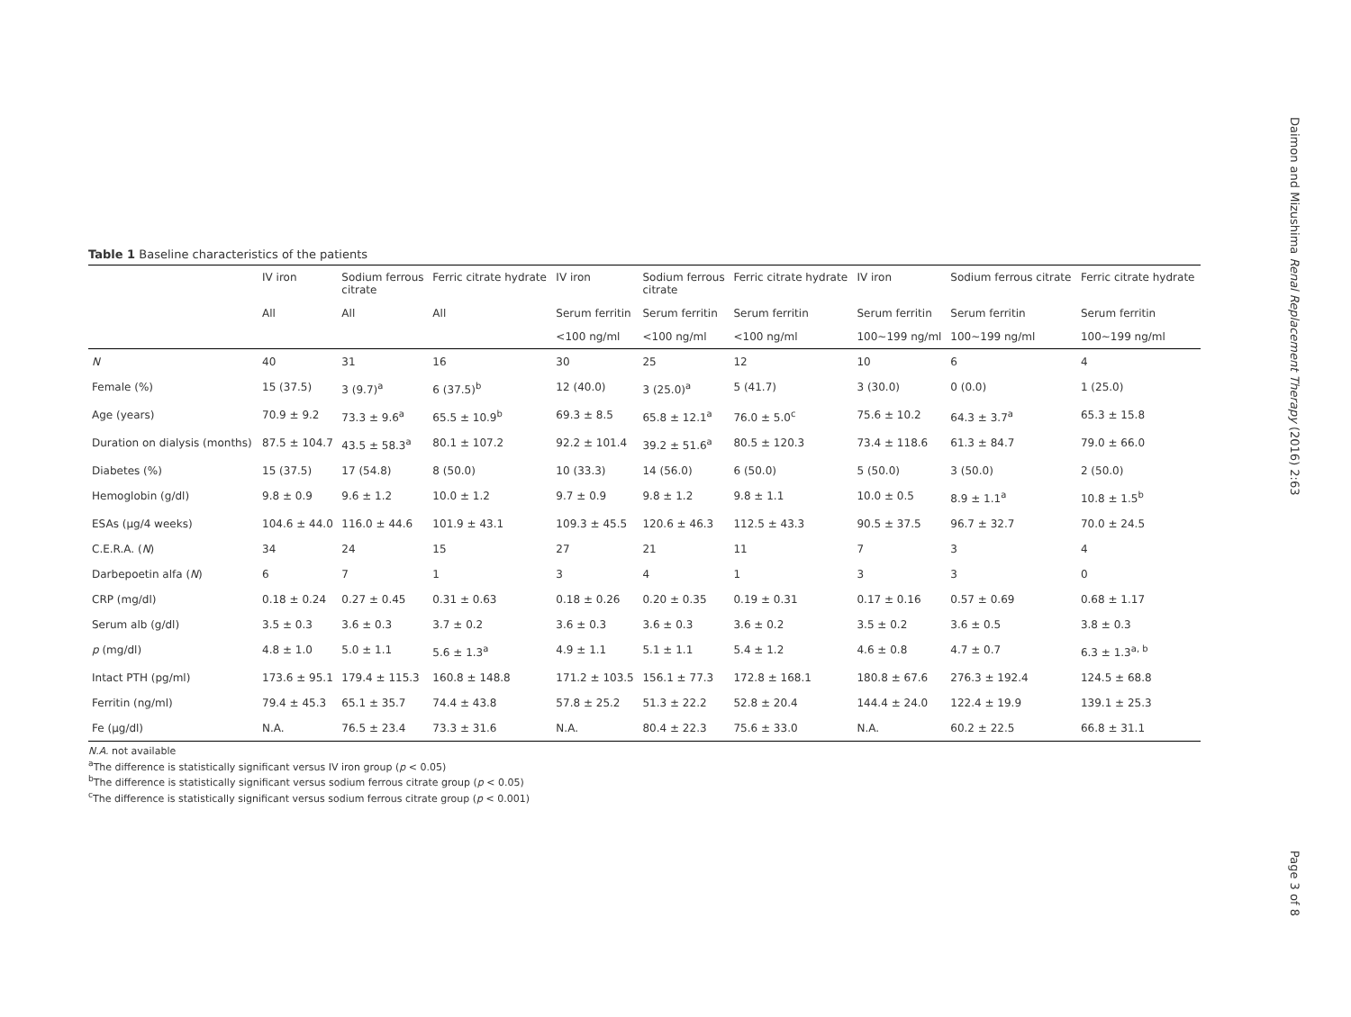Daimon and Mizushima Renal Replacement Therapy (2016) 2:63
Page 3 of 8
Table 1 Baseline characteristics of the patients
| | IV iron | Sodium ferrous citrate | Ferric citrate hydrate | IV iron | Sodium ferrous citrate | Ferric citrate hydrate | IV iron | Sodium ferrous citrate | Ferric citrate hydrate |
| --- | --- | --- | --- | --- | --- | --- | --- | --- | --- |
| | All | All | All | Serum ferritin | Serum ferritin | Serum ferritin | Serum ferritin | Serum ferritin | Serum ferritin |
| | | | | <100 ng/ml | <100 ng/ml | <100 ng/ml | 100~199 ng/ml | 100~199 ng/ml | 100~199 ng/ml |
| N | 40 | 31 | 16 | 30 | 25 | 12 | 10 | 6 | 4 |
| Female (%) | 15 (37.5) | 3 (9.7)<sup>a</sup> | 6 (37.5)<sup>b</sup> | 12 (40.0) | 3 (25.0)<sup>a</sup> | 5 (41.7) | 3 (30.0) | 0 (0.0) | 1 (25.0) |
| Age (years) | 70.9 ± 9.2 | 73.3 ± 9.6<sup>a</sup> | 65.5 ± 10.9<sup>b</sup> | 69.3 ± 8.5 | 65.8 ± 12.1<sup>a</sup> | 76.0 ± 5.0<sup>c</sup> | 75.6 ± 10.2 | 64.3 ± 3.7<sup>a</sup> | 65.3 ± 15.8 |
| Duration on dialysis (months) | 87.5 ± 104.7 | 43.5 ± 58.3<sup>a</sup> | 80.1 ± 107.2 | 92.2 ± 101.4 | 39.2 ± 51.6<sup>a</sup> | 80.5 ± 120.3 | 73.4 ± 118.6 | 61.3 ± 84.7 | 79.0 ± 66.0 |
| Diabetes (%) | 15 (37.5) | 17 (54.8) | 8 (50.0) | 10 (33.3) | 14 (56.0) | 6 (50.0) | 5 (50.0) | 3 (50.0) | 2 (50.0) |
| Hemoglobin (g/dl) | 9.8 ± 0.9 | 9.6 ± 1.2 | 10.0 ± 1.2 | 9.7 ± 0.9 | 9.8 ± 1.2 | 9.8 ± 1.1 | 10.0 ± 0.5 | 8.9 ± 1.1<sup>a</sup> | 10.8 ± 1.5<sup>b</sup> |
| ESAs (μg/4 weeks) | 104.6 ± 44.0 | 116.0 ± 44.6 | 101.9 ± 43.1 | 109.3 ± 45.5 | 120.6 ± 46.3 | 112.5 ± 43.3 | 90.5 ± 37.5 | 96.7 ± 32.7 | 70.0 ± 24.5 |
| C.E.R.A. ( N ) | 34 | 24 | 15 | 27 | 21 | 11 | 7 | 3 | 4 |
| Darbepoetin alfa ( N ) | 6 | 7 | 1 | 3 | 4 | 1 | 3 | 3 | 0 |
| CRP (mg/dl) | 0.18 ± 0.24 | 0.27 ± 0.45 | 0.31 ± 0.63 | 0.18 ± 0.26 | 0.20 ± 0.35 | 0.19 ± 0.31 | 0.17 ± 0.16 | 0.57 ± 0.69 | 0.68 ± 1.17 |
| Serum alb (g/dl) | 3.5 ± 0.3 | 3.6 ± 0.3 | 3.7 ± 0.2 | 3.6 ± 0.3 | 3.6 ± 0.3 | 3.6 ± 0.2 | 3.5 ± 0.2 | 3.6 ± 0.5 | 3.8 ± 0.3 |
| p (mg/dl) | 4.8 ± 1.0 | 5.0 ± 1.1 | 5.6 ± 1.3<sup>a</sup> | 4.9 ± 1.1 | 5.1 ± 1.1 | 5.4 ± 1.2 | 4.6 ± 0.8 | 4.7 ± 0.7 | 6.3 ± 1.3<sup>a, b</sup> |
| Intact PTH (pg/ml) | 173.6 ± 95.1 | 179.4 ± 115.3 | 160.8 ± 148.8 | 171.2 ± 103.5 | 156.1 ± 77.3 | 172.8 ± 168.1 | 180.8 ± 67.6 | 276.3 ± 192.4 | 124.5 ± 68.8 |
| Ferritin (ng/ml) | 79.4 ± 45.3 | 65.1 ± 35.7 | 74.4 ± 43.8 | 57.8 ± 25.2 | 51.3 ± 22.2 | 52.8 ± 20.4 | 144.4 ± 24.0 | 122.4 ± 19.9 | 139.1 ± 25.3 |
| Fe (μg/dl) | N.A. | 76.5 ± 23.4 | 73.3 ± 31.6 | N.A. | 80.4 ± 22.3 | 75.6 ± 33.0 | N.A. | 60.2 ± 22.5 | 66.8 ± 31.1 |
N.A. not available
<sup>a</sup> The difference is statistically significant versus IV iron group (p < 0.05)
<sup>b</sup> The difference is statistically significant versus sodium ferrous citrate group (p < 0.05)
<sup>c</sup> The difference is statistically significant versus sodium ferrous citrate group (p < 0.001)